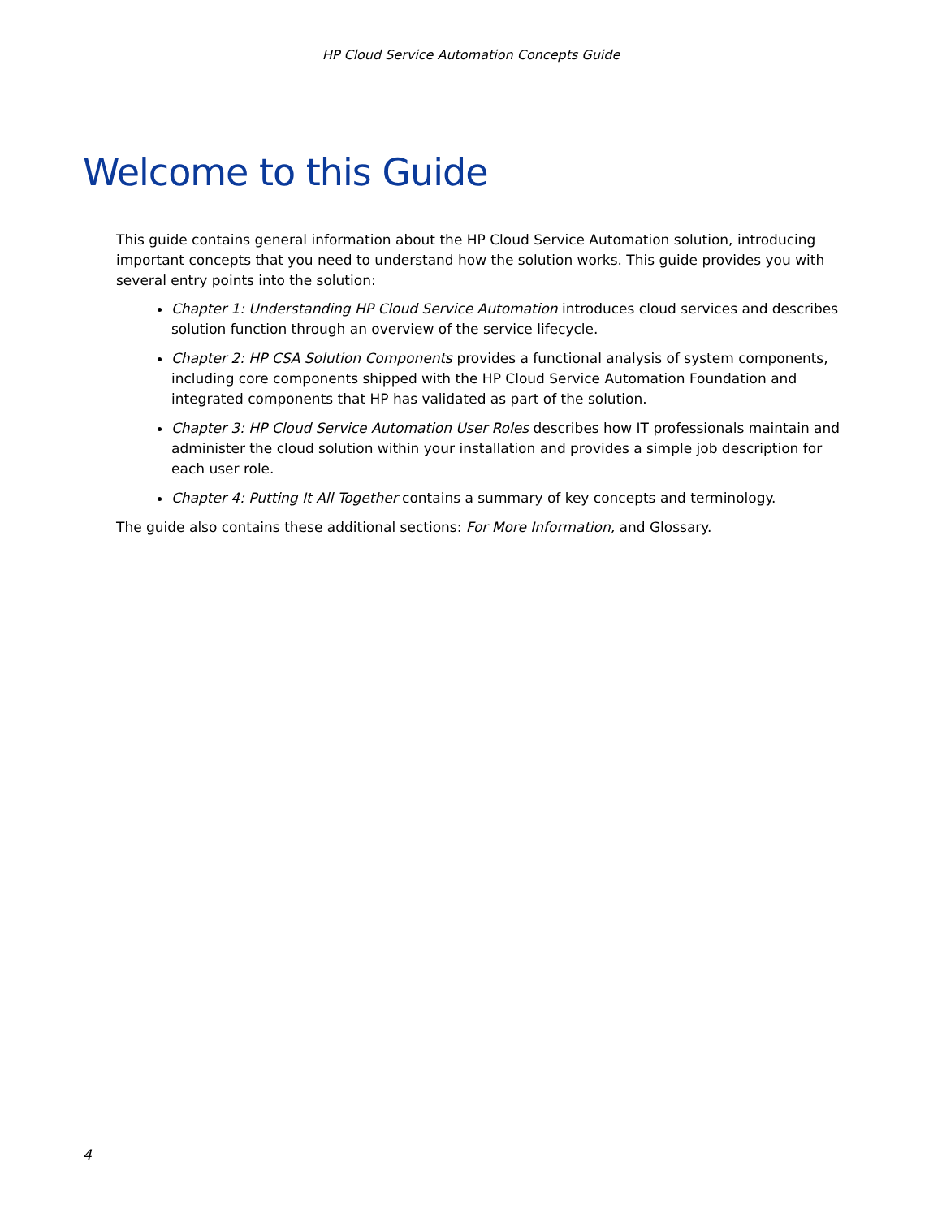HP Cloud Service Automation Concepts Guide
Welcome to this Guide
This guide contains general information about the HP Cloud Service Automation solution, introducing important concepts that you need to understand how the solution works. This guide provides you with several entry points into the solution:
Chapter 1: Understanding HP Cloud Service Automation introduces cloud services and describes solution function through an overview of the service lifecycle.
Chapter 2: HP CSA Solution Components provides a functional analysis of system components, including core components shipped with the HP Cloud Service Automation Foundation and integrated components that HP has validated as part of the solution.
Chapter 3: HP Cloud Service Automation User Roles describes how IT professionals maintain and administer the cloud solution within your installation and provides a simple job description for each user role.
Chapter 4: Putting It All Together contains a summary of key concepts and terminology.
The guide also contains these additional sections: For More Information, and Glossary.
4